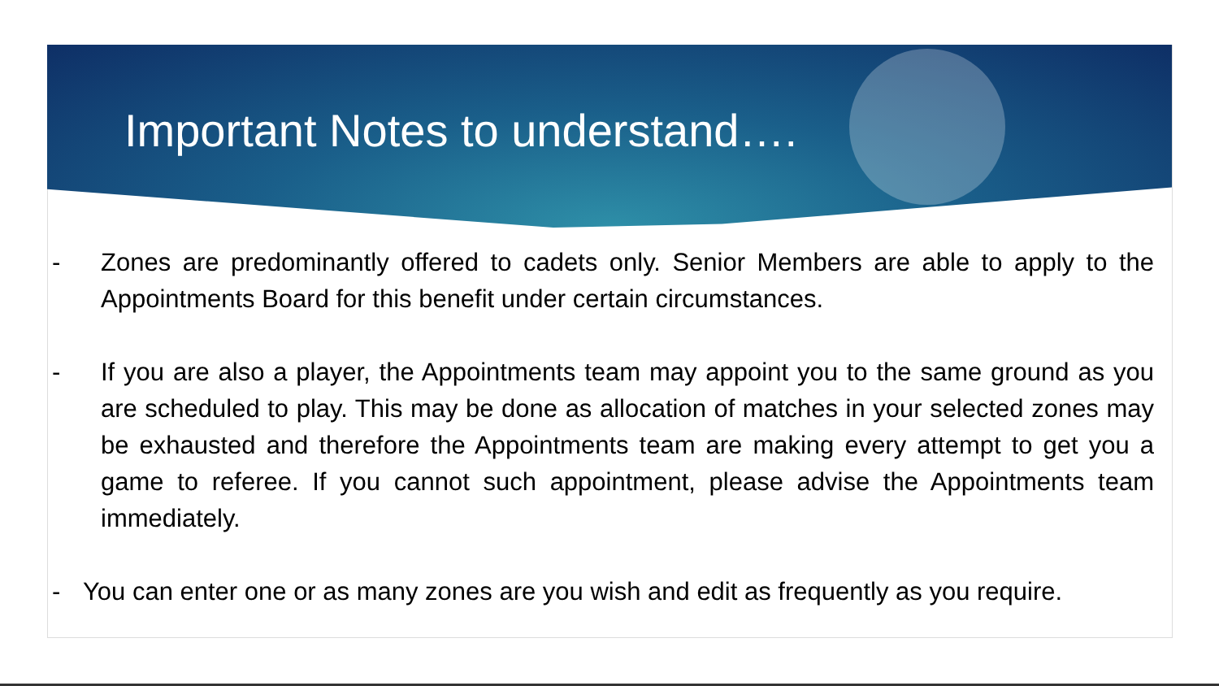Important Notes to understand….
- Zones are predominantly offered to cadets only. Senior Members are able to apply to the Appointments Board for this benefit under certain circumstances.
- If you are also a player, the Appointments team may appoint you to the same ground as you are scheduled to play. This may be done as allocation of matches in your selected zones may be exhausted and therefore the Appointments team are making every attempt to get you a game to referee. If you cannot such appointment, please advise the Appointments team immediately.
- You can enter one or as many zones are you wish and edit as frequently as you require.